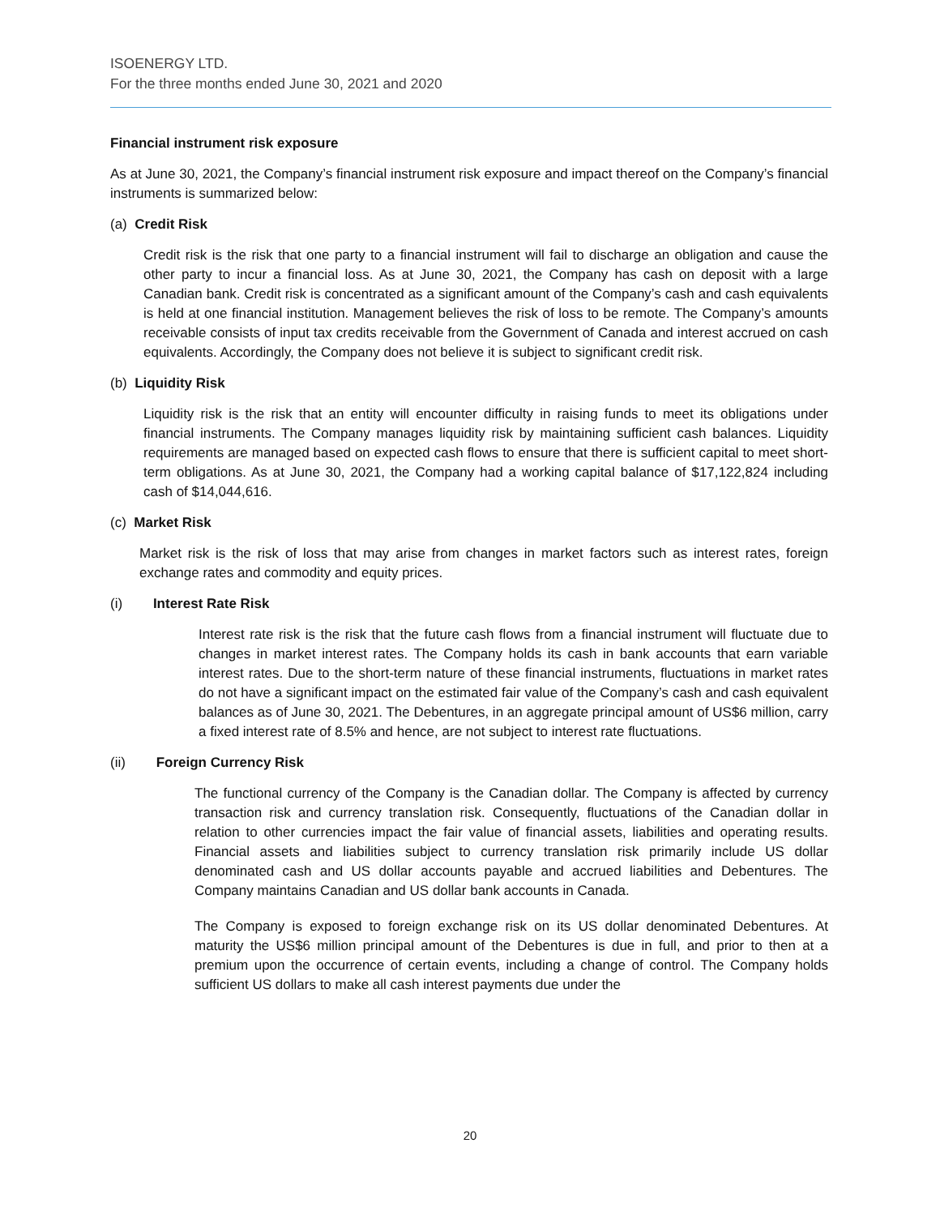ISOENERGY LTD.
For the three months ended June 30, 2021 and 2020
Financial instrument risk exposure
As at June 30, 2021, the Company’s financial instrument risk exposure and impact thereof on the Company’s financial instruments is summarized below:
(a) Credit Risk
Credit risk is the risk that one party to a financial instrument will fail to discharge an obligation and cause the other party to incur a financial loss. As at June 30, 2021, the Company has cash on deposit with a large Canadian bank. Credit risk is concentrated as a significant amount of the Company’s cash and cash equivalents is held at one financial institution. Management believes the risk of loss to be remote. The Company’s amounts receivable consists of input tax credits receivable from the Government of Canada and interest accrued on cash equivalents. Accordingly, the Company does not believe it is subject to significant credit risk.
(b) Liquidity Risk
Liquidity risk is the risk that an entity will encounter difficulty in raising funds to meet its obligations under financial instruments. The Company manages liquidity risk by maintaining sufficient cash balances. Liquidity requirements are managed based on expected cash flows to ensure that there is sufficient capital to meet short-term obligations. As at June 30, 2021, the Company had a working capital balance of $17,122,824 including cash of $14,044,616.
(c) Market Risk
Market risk is the risk of loss that may arise from changes in market factors such as interest rates, foreign exchange rates and commodity and equity prices.
(i) Interest Rate Risk
Interest rate risk is the risk that the future cash flows from a financial instrument will fluctuate due to changes in market interest rates. The Company holds its cash in bank accounts that earn variable interest rates. Due to the short-term nature of these financial instruments, fluctuations in market rates do not have a significant impact on the estimated fair value of the Company’s cash and cash equivalent balances as of June 30, 2021. The Debentures, in an aggregate principal amount of US$6 million, carry a fixed interest rate of 8.5% and hence, are not subject to interest rate fluctuations.
(ii) Foreign Currency Risk
The functional currency of the Company is the Canadian dollar. The Company is affected by currency transaction risk and currency translation risk. Consequently, fluctuations of the Canadian dollar in relation to other currencies impact the fair value of financial assets, liabilities and operating results. Financial assets and liabilities subject to currency translation risk primarily include US dollar denominated cash and US dollar accounts payable and accrued liabilities and Debentures. The Company maintains Canadian and US dollar bank accounts in Canada.
The Company is exposed to foreign exchange risk on its US dollar denominated Debentures. At maturity the US$6 million principal amount of the Debentures is due in full, and prior to then at a premium upon the occurrence of certain events, including a change of control. The Company holds sufficient US dollars to make all cash interest payments due under the
20